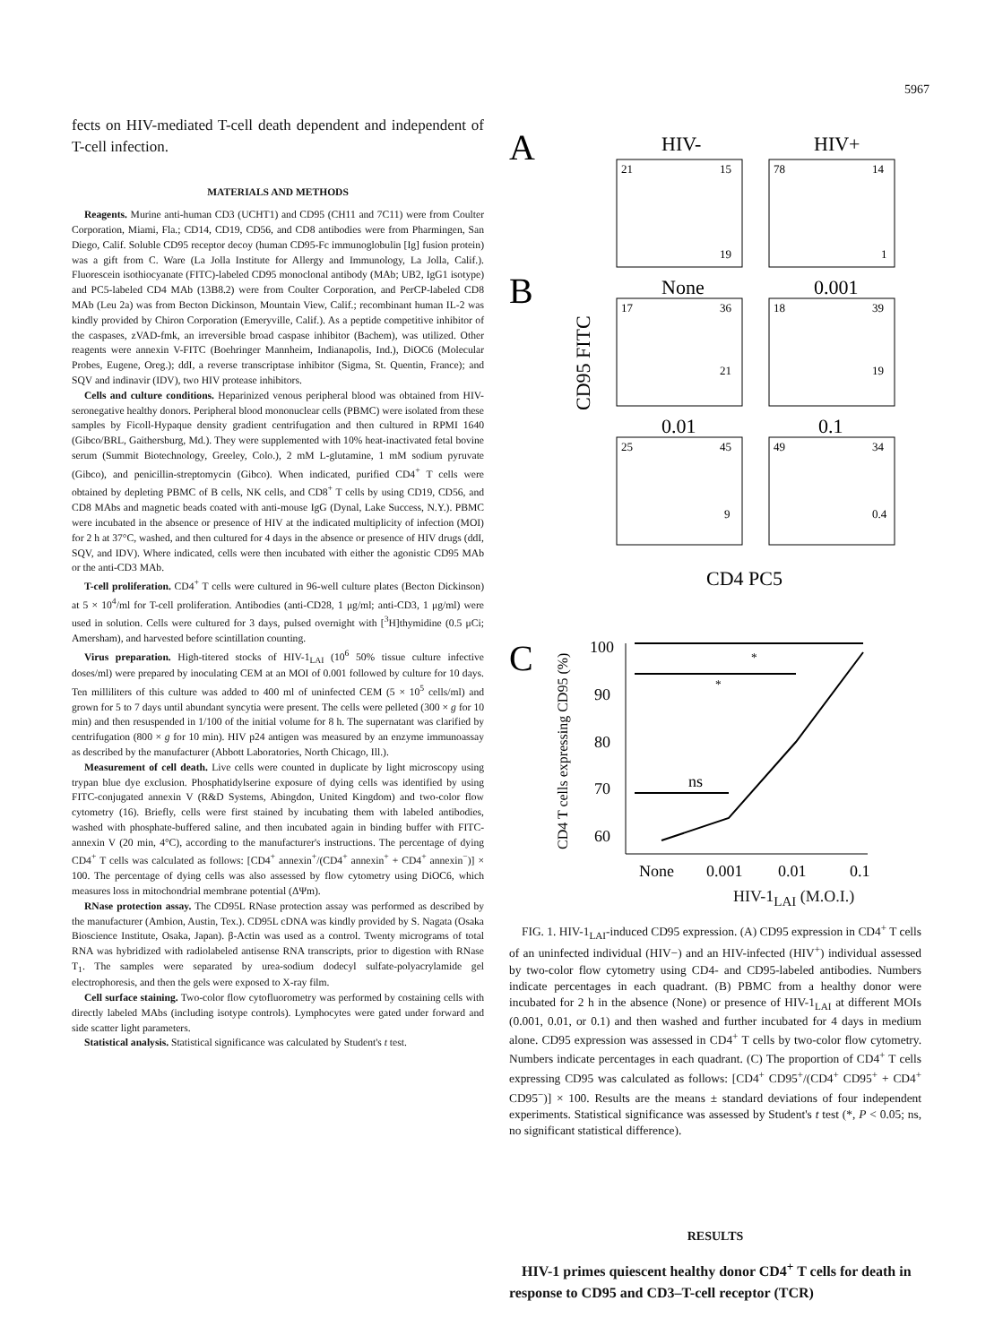5967
fects on HIV-mediated T-cell death dependent and independent of T-cell infection.
MATERIALS AND METHODS
Reagents. Murine anti-human CD3 (UCHT1) and CD95 (CH11 and 7C11) were from Coulter Corporation, Miami, Fla.; CD14, CD19, CD56, and CD8 antibodies were from Pharmingen, San Diego, Calif. Soluble CD95 receptor decoy (human CD95-Fc immunoglobulin [Ig] fusion protein) was a gift from C. Ware (La Jolla Institute for Allergy and Immunology, La Jolla, Calif.). Fluorescein isothiocyanate (FITC)-labeled CD95 monoclonal antibody (MAb; UB2, IgG1 isotype) and PC5-labeled CD4 MAb (13B8.2) were from Coulter Corporation, and PerCP-labeled CD8 MAb (Leu 2a) was from Becton Dickinson, Mountain View, Calif.; recombinant human IL-2 was kindly provided by Chiron Corporation (Emeryville, Calif.). As a peptide competitive inhibitor of the caspases, zVAD-fmk, an irreversible broad caspase inhibitor (Bachem), was utilized. Other reagents were annexin V-FITC (Boehringer Mannheim, Indianapolis, Ind.), DiOC6 (Molecular Probes, Eugene, Oreg.); ddI, a reverse transcriptase inhibitor (Sigma, St. Quentin, France); and SQV and indinavir (IDV), two HIV protease inhibitors.
Cells and culture conditions. Heparinized venous peripheral blood was obtained from HIV-seronegative healthy donors. Peripheral blood mononuclear cells (PBMC) were isolated from these samples by Ficoll-Hypaque density gradient centrifugation and then cultured in RPMI 1640 (Gibco/BRL, Gaithersburg, Md.). They were supplemented with 10% heat-inactivated fetal bovine serum (Summit Biotechnology, Greeley, Colo.), 2 mM L-glutamine, 1 mM sodium pyruvate (Gibco), and penicillin-streptomycin (Gibco). When indicated, purified CD4<sup>+</sup> T cells were obtained by depleting PBMC of B cells, NK cells, and CD8<sup>+</sup> T cells by using CD19, CD56, and CD8 MAbs and magnetic beads coated with anti-mouse IgG (Dynal, Lake Success, N.Y.). PBMC were incubated in the absence or presence of HIV at the indicated multiplicity of infection (MOI) for 2 h at 37°C, washed, and then cultured for 4 days in the absence or presence of HIV drugs (ddI, SQV, and IDV). Where indicated, cells were then incubated with either the agonistic CD95 MAb or the anti-CD3 MAb.
T-cell proliferation. CD4<sup>+</sup> T cells were cultured in 96-well culture plates (Becton Dickinson) at 5 × 10<sup>4</sup>/ml for T-cell proliferation. Antibodies (anti-CD28, 1 μg/ml; anti-CD3, 1 μg/ml) were used in solution. Cells were cultured for 3 days, pulsed overnight with [<sup>3</sup>H]thymidine (0.5 μCi; Amersham), and harvested before scintillation counting.
Virus preparation. High-titered stocks of HIV-1<sub>LAI</sub> (10<sup>6</sup> 50% tissue culture infective doses/ml) were prepared by inoculating CEM at an MOI of 0.001 followed by culture for 10 days. Ten milliliters of this culture was added to 400 ml of uninfected CEM (5 × 10<sup>5</sup> cells/ml) and grown for 5 to 7 days until abundant syncytia were present. The cells were pelleted (300 × g for 10 min) and then resuspended in 1/100 of the initial volume for 8 h. The supernatant was clarified by centrifugation (800 × g for 10 min). HIV p24 antigen was measured by an enzyme immunoassay as described by the manufacturer (Abbott Laboratories, North Chicago, Ill.).
Measurement of cell death. Live cells were counted in duplicate by light microscopy using trypan blue dye exclusion. Phosphatidylserine exposure of dying cells was identified by using FITC-conjugated annexin V (R&D Systems, Abingdon, United Kingdom) and two-color flow cytometry (16). Briefly, cells were first stained by incubating them with labeled antibodies, washed with phosphate-buffered saline, and then incubated again in binding buffer with FITC-annexin V (20 min, 4°C), according to the manufacturer's instructions. The percentage of dying CD4<sup>+</sup> T cells was calculated as follows: [CD4<sup>+</sup> annexin<sup>+</sup>/(CD4<sup>+</sup> annexin<sup>+</sup> + CD4<sup>+</sup> annexin<sup>−</sup>)] × 100. The percentage of dying cells was also assessed by flow cytometry using DiOC6, which measures loss in mitochondrial membrane potential (ΔΨm).
RNase protection assay. The CD95L RNase protection assay was performed as described by the manufacturer (Ambion, Austin, Tex.). CD95L cDNA was kindly provided by S. Nagata (Osaka Bioscience Institute, Osaka, Japan). β-Actin was used as a control. Twenty micrograms of total RNA was hybridized with radiolabeled antisense RNA transcripts, prior to digestion with RNase T<sub>1</sub>. The samples were separated by urea-sodium dodecyl sulfate-polyacrylamide gel electrophoresis, and then the gels were exposed to X-ray film.
Cell surface staining. Two-color flow cytofluorometry was performed by costaining cells with directly labeled MAbs (including isotype controls). Lymphocytes were gated under forward and side scatter light parameters.
Statistical analysis. Statistical significance was calculated by Student's t test.
A
B
C
HIV-
HIV+
21
15
19
78
14
1
None
0.001
17
36
21
18
39
19
0.01
0.1
25
45
9
49
34
0.4
CD95 FITC
CD4 PC5
100
90
80
70
60
*
*
ns
None
0.001
0.01
0.1
CD4 T cells expressing CD95 (%)
HIV-1<sub>LAI</sub> (M.O.I.)
FIG. 1. HIV-1<sub>LAI</sub>-induced CD95 expression. (A) CD95 expression in CD4<sup>+</sup> T cells of an uninfected individual (HIV−) and an HIV-infected (HIV<sup>+</sup>) individual assessed by two-color flow cytometry using CD4- and CD95-labeled antibodies. Numbers indicate percentages in each quadrant. (B) PBMC from a healthy donor were incubated for 2 h in the absence (None) or presence of HIV-1<sub>LAI</sub> at different MOIs (0.001, 0.01, or 0.1) and then washed and further incubated for 4 days in medium alone. CD95 expression was assessed in CD4<sup>+</sup> T cells by two-color flow cytometry. Numbers indicate percentages in each quadrant. (C) The proportion of CD4<sup>+</sup> T cells expressing CD95 was calculated as follows: [CD4<sup>+</sup> CD95<sup>+</sup>/(CD4<sup>+</sup> CD95<sup>+</sup> + CD4<sup>+</sup> CD95<sup>−</sup>)] × 100. Results are the means ± standard deviations of four independent experiments. Statistical significance was assessed by Student's t test (*, P < 0.05; ns, no significant statistical difference).
RESULTS
HIV-1 primes quiescent healthy donor CD4<sup>+</sup> T cells for death in response to CD95 and CD3–T-cell receptor (TCR)